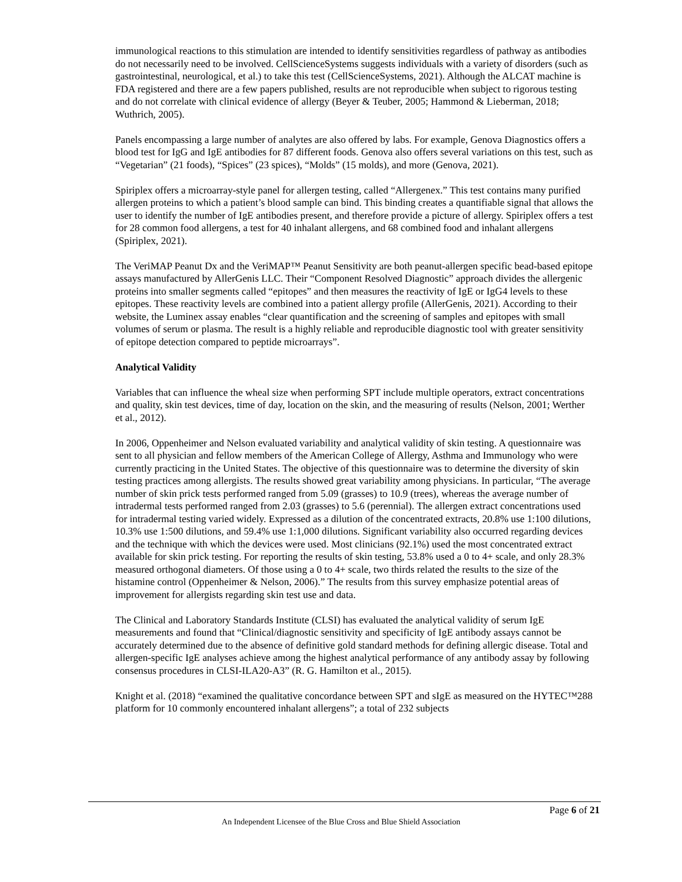immunological reactions to this stimulation are intended to identify sensitivities regardless of pathway as antibodies do not necessarily need to be involved. CellScienceSystems suggests individuals with a variety of disorders (such as gastrointestinal, neurological, et al.) to take this test (CellScienceSystems, 2021). Although the ALCAT machine is FDA registered and there are a few papers published, results are not reproducible when subject to rigorous testing and do not correlate with clinical evidence of allergy (Beyer & Teuber, 2005; Hammond & Lieberman, 2018; Wuthrich, 2005).
Panels encompassing a large number of analytes are also offered by labs. For example, Genova Diagnostics offers a blood test for IgG and IgE antibodies for 87 different foods. Genova also offers several variations on this test, such as “Vegetarian” (21 foods), “Spices” (23 spices), “Molds” (15 molds), and more (Genova, 2021).
Spiriplex offers a microarray-style panel for allergen testing, called “Allergenex.” This test contains many purified allergen proteins to which a patient’s blood sample can bind. This binding creates a quantifiable signal that allows the user to identify the number of IgE antibodies present, and therefore provide a picture of allergy. Spiriplex offers a test for 28 common food allergens, a test for 40 inhalant allergens, and 68 combined food and inhalant allergens (Spiriplex, 2021).
The VeriMAP Peanut Dx and the VeriMAP™ Peanut Sensitivity are both peanut-allergen specific bead-based epitope assays manufactured by AllerGenis LLC. Their “Component Resolved Diagnostic” approach divides the allergenic proteins into smaller segments called “epitopes” and then measures the reactivity of IgE or IgG4 levels to these epitopes. These reactivity levels are combined into a patient allergy profile (AllerGenis, 2021). According to their website, the Luminex assay enables “clear quantification and the screening of samples and epitopes with small volumes of serum or plasma. The result is a highly reliable and reproducible diagnostic tool with greater sensitivity of epitope detection compared to peptide microarrays”.
Analytical Validity
Variables that can influence the wheal size when performing SPT include multiple operators, extract concentrations and quality, skin test devices, time of day, location on the skin, and the measuring of results (Nelson, 2001; Werther et al., 2012).
In 2006, Oppenheimer and Nelson evaluated variability and analytical validity of skin testing. A questionnaire was sent to all physician and fellow members of the American College of Allergy, Asthma and Immunology who were currently practicing in the United States. The objective of this questionnaire was to determine the diversity of skin testing practices among allergists. The results showed great variability among physicians. In particular, “The average number of skin prick tests performed ranged from 5.09 (grasses) to 10.9 (trees), whereas the average number of intradermal tests performed ranged from 2.03 (grasses) to 5.6 (perennial). The allergen extract concentrations used for intradermal testing varied widely. Expressed as a dilution of the concentrated extracts, 20.8% use 1:100 dilutions, 10.3% use 1:500 dilutions, and 59.4% use 1:1,000 dilutions. Significant variability also occurred regarding devices and the technique with which the devices were used. Most clinicians (92.1%) used the most concentrated extract available for skin prick testing. For reporting the results of skin testing, 53.8% used a 0 to 4+ scale, and only 28.3% measured orthogonal diameters. Of those using a 0 to 4+ scale, two thirds related the results to the size of the histamine control (Oppenheimer & Nelson, 2006).” The results from this survey emphasize potential areas of improvement for allergists regarding skin test use and data.
The Clinical and Laboratory Standards Institute (CLSI) has evaluated the analytical validity of serum IgE measurements and found that “Clinical/diagnostic sensitivity and specificity of IgE antibody assays cannot be accurately determined due to the absence of definitive gold standard methods for defining allergic disease. Total and allergen-specific IgE analyses achieve among the highest analytical performance of any antibody assay by following consensus procedures in CLSI-ILA20-A3” (R. G. Hamilton et al., 2015).
Knight et al. (2018) “examined the qualitative concordance between SPT and sIgE as measured on the HYTEC™288 platform for 10 commonly encountered inhalant allergens”; a total of 232 subjects
Page 6 of 21
An Independent Licensee of the Blue Cross and Blue Shield Association